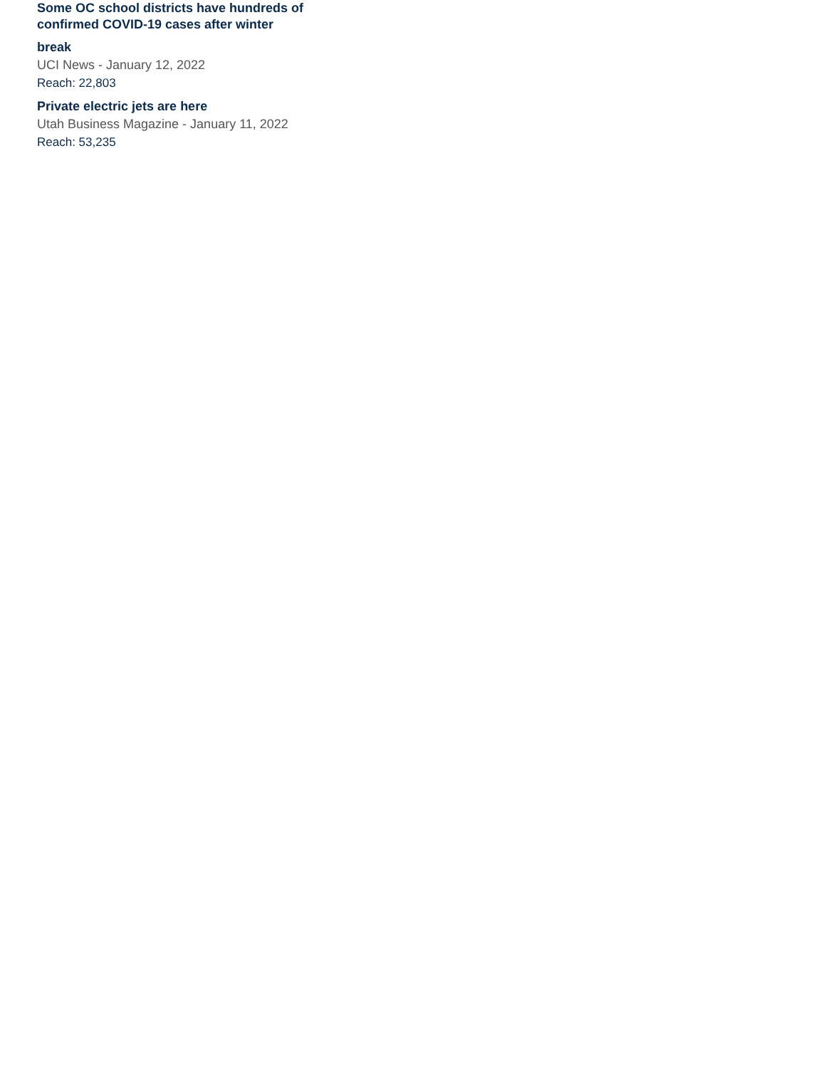Some OC school districts have hundreds of confirmed COVID-19 cases after winter
break
UCI News - January 12, 2022
Reach: 22,803
Private electric jets are here
Utah Business Magazine - January 11, 2022
Reach: 53,235